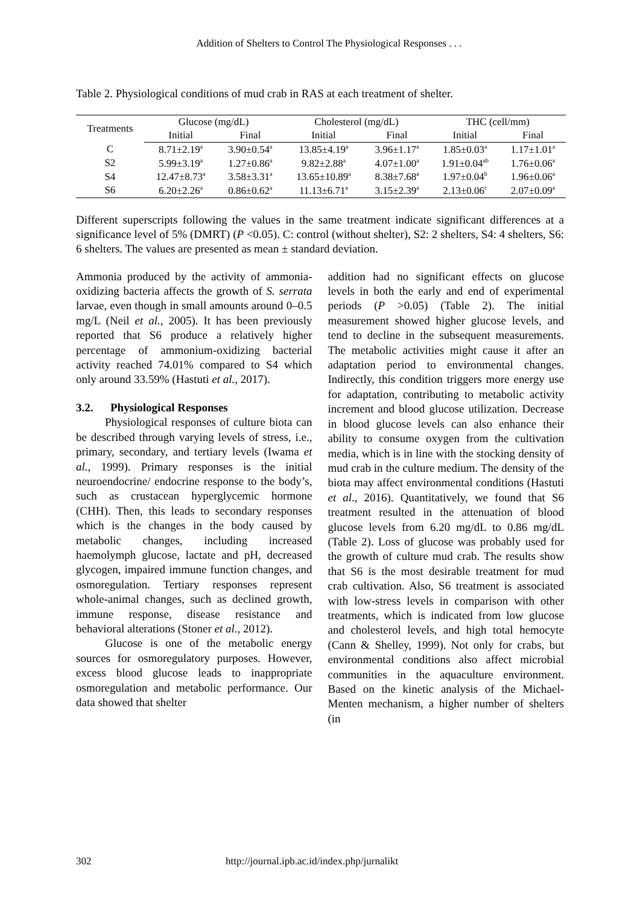Addition of Shelters to Control The Physiological Responses . . .
Table 2. Physiological conditions of mud crab in RAS at each treatment of shelter.
| Treatments | Glucose (mg/dL) | | Cholesterol (mg/dL) | | THC (cell/mm) | |
| --- | --- | --- | --- | --- | --- | --- |
| | Initial | Final | Initial | Final | Initial | Final |
| C | 8.71±2.19<sup>a</sup> | 3.90±0.54<sup>a</sup> | 13.85±4.19<sup>a</sup> | 3.96±1.17<sup>a</sup> | 1.85±0.03<sup>a</sup> | 1.17±1.01<sup>a</sup> |
| S2 | 5.99±3.19<sup>a</sup> | 1.27±0.86<sup>a</sup> | 9.82±2.88<sup>a</sup> | 4.07±1.00<sup>a</sup> | 1.91±0.04<sup>ab</sup> | 1.76±0.06<sup>a</sup> |
| S4 | 12.47±8.73<sup>a</sup> | 3.58±3.31<sup>a</sup> | 13.65±10.89<sup>a</sup> | 8.38±7.68<sup>a</sup> | 1.97±0.04<sup>b</sup> | 1.96±0.06<sup>a</sup> |
| S6 | 6.20±2.26<sup>a</sup> | 0.86±0.62<sup>a</sup> | 11.13±6.71<sup>a</sup> | 3.15±2.39<sup>a</sup> | 2.13±0.06<sup>c</sup> | 2.07±0.09<sup>a</sup> |
Different superscripts following the values in the same treatment indicate significant differences at a significance level of 5% (DMRT) (P <0.05). C: control (without shelter), S2: 2 shelters, S4: 4 shelters, S6: 6 shelters. The values are presented as mean ± standard deviation.
Ammonia produced by the activity of ammonia-oxidizing bacteria affects the growth of S. serrata larvae, even though in small amounts around 0–0.5 mg/L (Neil et al., 2005). It has been previously reported that S6 produce a relatively higher percentage of ammonium-oxidizing bacterial activity reached 74.01% compared to S4 which only around 33.59% (Hastuti et al., 2017).
3.2. Physiological Responses
Physiological responses of culture biota can be described through varying levels of stress, i.e., primary, secondary, and tertiary levels (Iwama et al., 1999). Primary responses is the initial neuroendocrine/ endocrine response to the body’s, such as crustacean hyperglycemic hormone (CHH). Then, this leads to secondary responses which is the changes in the body caused by metabolic changes, including increased haemolymph glucose, lactate and pH, decreased glycogen, impaired immune function changes, and osmoregulation. Tertiary responses represent whole-animal changes, such as declined growth, immune response, disease resistance and behavioral alterations (Stoner et al., 2012).
Glucose is one of the metabolic energy sources for osmoregulatory purposes. However, excess blood glucose leads to inappropriate osmoregulation and metabolic performance. Our data showed that shelter
addition had no significant effects on glucose levels in both the early and end of experimental periods (P >0.05) (Table 2). The initial measurement showed higher glucose levels, and tend to decline in the subsequent measurements. The metabolic activities might cause it after an adaptation period to environmental changes. Indirectly, this condition triggers more energy use for adaptation, contributing to metabolic activity increment and blood glucose utilization. Decrease in blood glucose levels can also enhance their ability to consume oxygen from the cultivation media, which is in line with the stocking density of mud crab in the culture medium. The density of the biota may affect environmental conditions (Hastuti et al., 2016). Quantitatively, we found that S6 treatment resulted in the attenuation of blood glucose levels from 6.20 mg/dL to 0.86 mg/dL (Table 2). Loss of glucose was probably used for the growth of culture mud crab. The results show that S6 is the most desirable treatment for mud crab cultivation. Also, S6 treatment is associated with low-stress levels in comparison with other treatments, which is indicated from low glucose and cholesterol levels, and high total hemocyte (Cann & Shelley, 1999). Not only for crabs, but environmental conditions also affect microbial communities in the aquaculture environment. Based on the kinetic analysis of the Michael-Menten mechanism, a higher number of shelters (in
302 http://journal.ipb.ac.id/index.php/jurnalikt